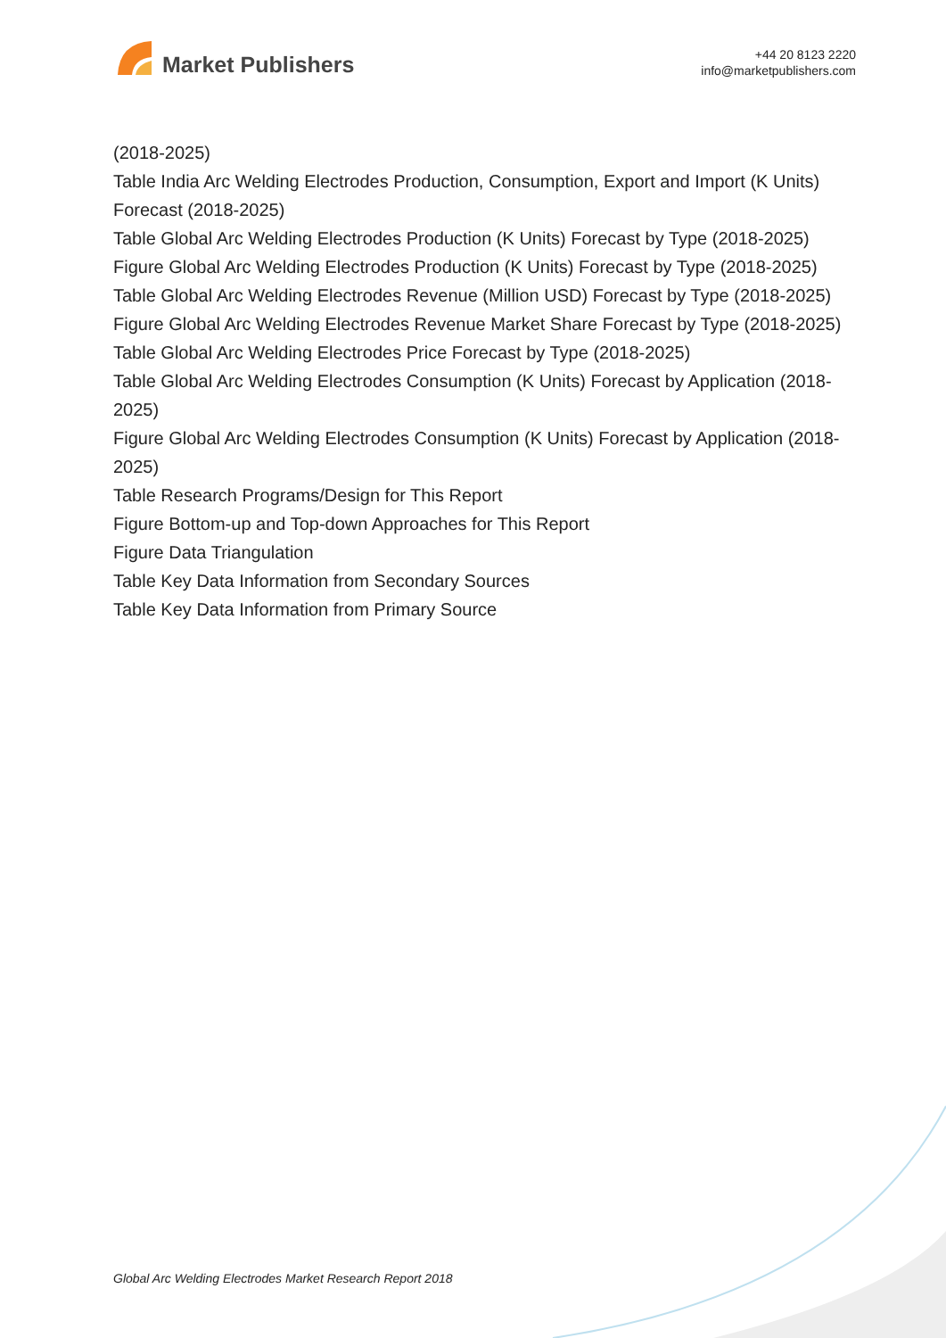Market Publishers
+44 20 8123 2220
info@marketpublishers.com
(2018-2025)
Table India Arc Welding Electrodes Production, Consumption, Export and Import (K Units) Forecast (2018-2025)
Table Global Arc Welding Electrodes Production (K Units) Forecast by Type (2018-2025)
Figure Global Arc Welding Electrodes Production (K Units) Forecast by Type (2018-2025)
Table Global Arc Welding Electrodes Revenue (Million USD) Forecast by Type (2018-2025)
Figure Global Arc Welding Electrodes Revenue Market Share Forecast by Type (2018-2025)
Table Global Arc Welding Electrodes Price Forecast by Type (2018-2025)
Table Global Arc Welding Electrodes Consumption (K Units) Forecast by Application (2018-2025)
Figure Global Arc Welding Electrodes Consumption (K Units) Forecast by Application (2018-2025)
Table Research Programs/Design for This Report
Figure Bottom-up and Top-down Approaches for This Report
Figure Data Triangulation
Table Key Data Information from Secondary Sources
Table Key Data Information from Primary Source
Global Arc Welding Electrodes Market Research Report 2018